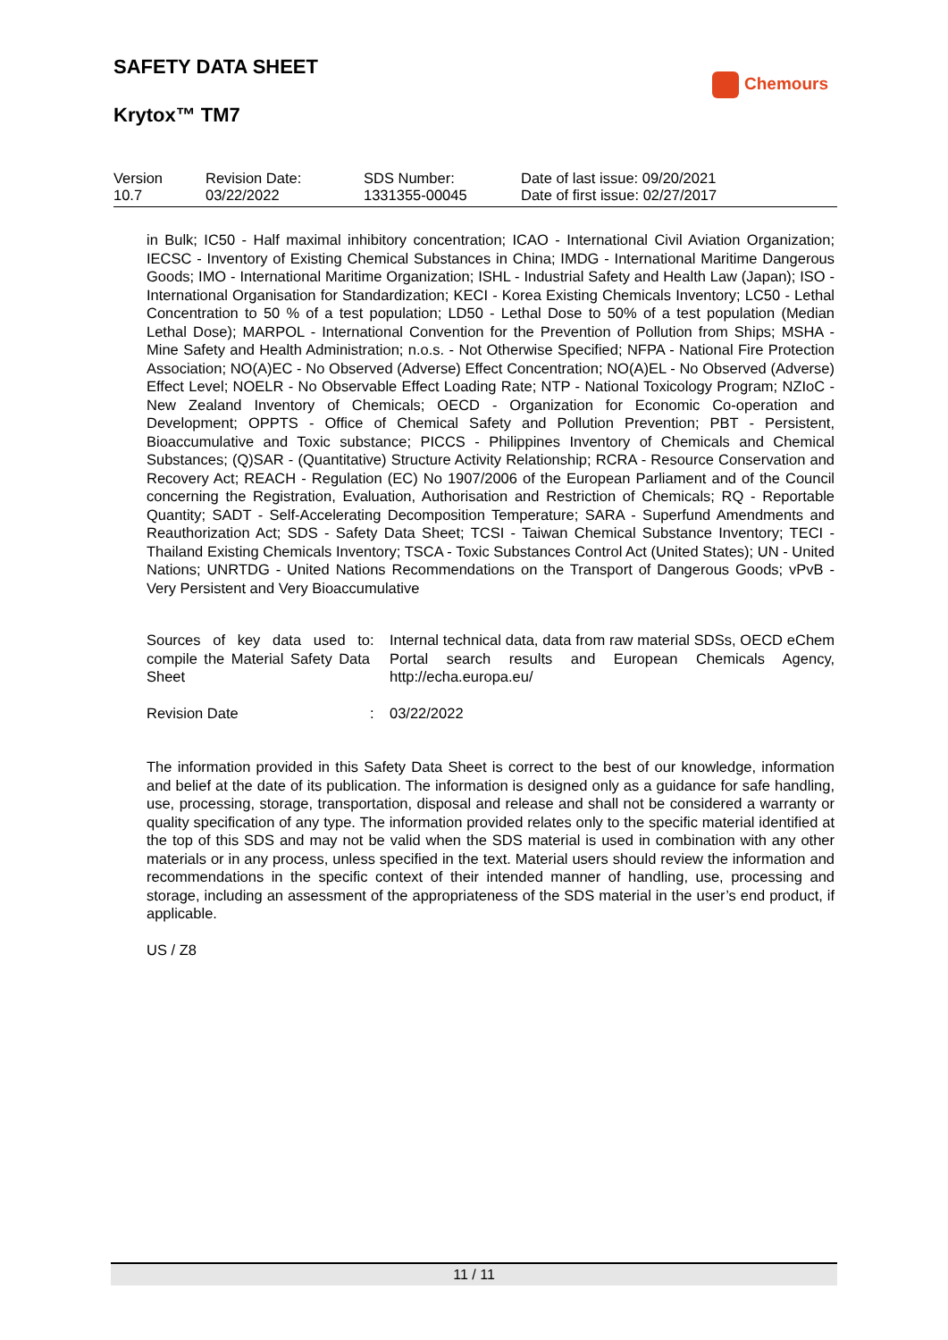SAFETY DATA SHEET
Krytox™ TM7
Chemours
| Version 10.7 | Revision Date: 03/22/2022 | SDS Number: 1331355-00045 | Date of last issue: 09/20/2021 Date of first issue: 02/27/2017 |
in Bulk; IC50 - Half maximal inhibitory concentration; ICAO - International Civil Aviation Organization; IECSC - Inventory of Existing Chemical Substances in China; IMDG - International Maritime Dangerous Goods; IMO - International Maritime Organization; ISHL - Industrial Safety and Health Law (Japan); ISO - International Organisation for Standardization; KECI - Korea Existing Chemicals Inventory; LC50 - Lethal Concentration to 50 % of a test population; LD50 - Lethal Dose to 50% of a test population (Median Lethal Dose); MARPOL - International Convention for the Prevention of Pollution from Ships; MSHA - Mine Safety and Health Administration; n.o.s. - Not Otherwise Specified; NFPA - National Fire Protection Association; NO(A)EC - No Observed (Adverse) Effect Concentration; NO(A)EL - No Observed (Adverse) Effect Level; NOELR - No Observable Effect Loading Rate; NTP - National Toxicology Program; NZIoC - New Zealand Inventory of Chemicals; OECD - Organization for Economic Co-operation and Development; OPPTS - Office of Chemical Safety and Pollution Prevention; PBT - Persistent, Bioaccumulative and Toxic substance; PICCS - Philippines Inventory of Chemicals and Chemical Substances; (Q)SAR - (Quantitative) Structure Activity Relationship; RCRA - Resource Conservation and Recovery Act; REACH - Regulation (EC) No 1907/2006 of the European Parliament and of the Council concerning the Registration, Evaluation, Authorisation and Restriction of Chemicals; RQ - Reportable Quantity; SADT - Self-Accelerating Decomposition Temperature; SARA - Superfund Amendments and Reauthorization Act; SDS - Safety Data Sheet; TCSI - Taiwan Chemical Substance Inventory; TECI - Thailand Existing Chemicals Inventory; TSCA - Toxic Substances Control Act (United States); UN - United Nations; UNRTDG - United Nations Recommendations on the Transport of Dangerous Goods; vPvB - Very Persistent and Very Bioaccumulative
Sources of key data used to compile the Material Safety Data Sheet
: Internal technical data, data from raw material SDSs, OECD eChem Portal search results and European Chemicals Agency, http://echa.europa.eu/
Revision Date : 03/22/2022
The information provided in this Safety Data Sheet is correct to the best of our knowledge, information and belief at the date of its publication. The information is designed only as a guidance for safe handling, use, processing, storage, transportation, disposal and release and shall not be considered a warranty or quality specification of any type. The information provided relates only to the specific material identified at the top of this SDS and may not be valid when the SDS material is used in combination with any other materials or in any process, unless specified in the text. Material users should review the information and recommendations in the specific context of their intended manner of handling, use, processing and storage, including an assessment of the appropriateness of the SDS material in the user’s end product, if applicable.
US / Z8
11 / 11